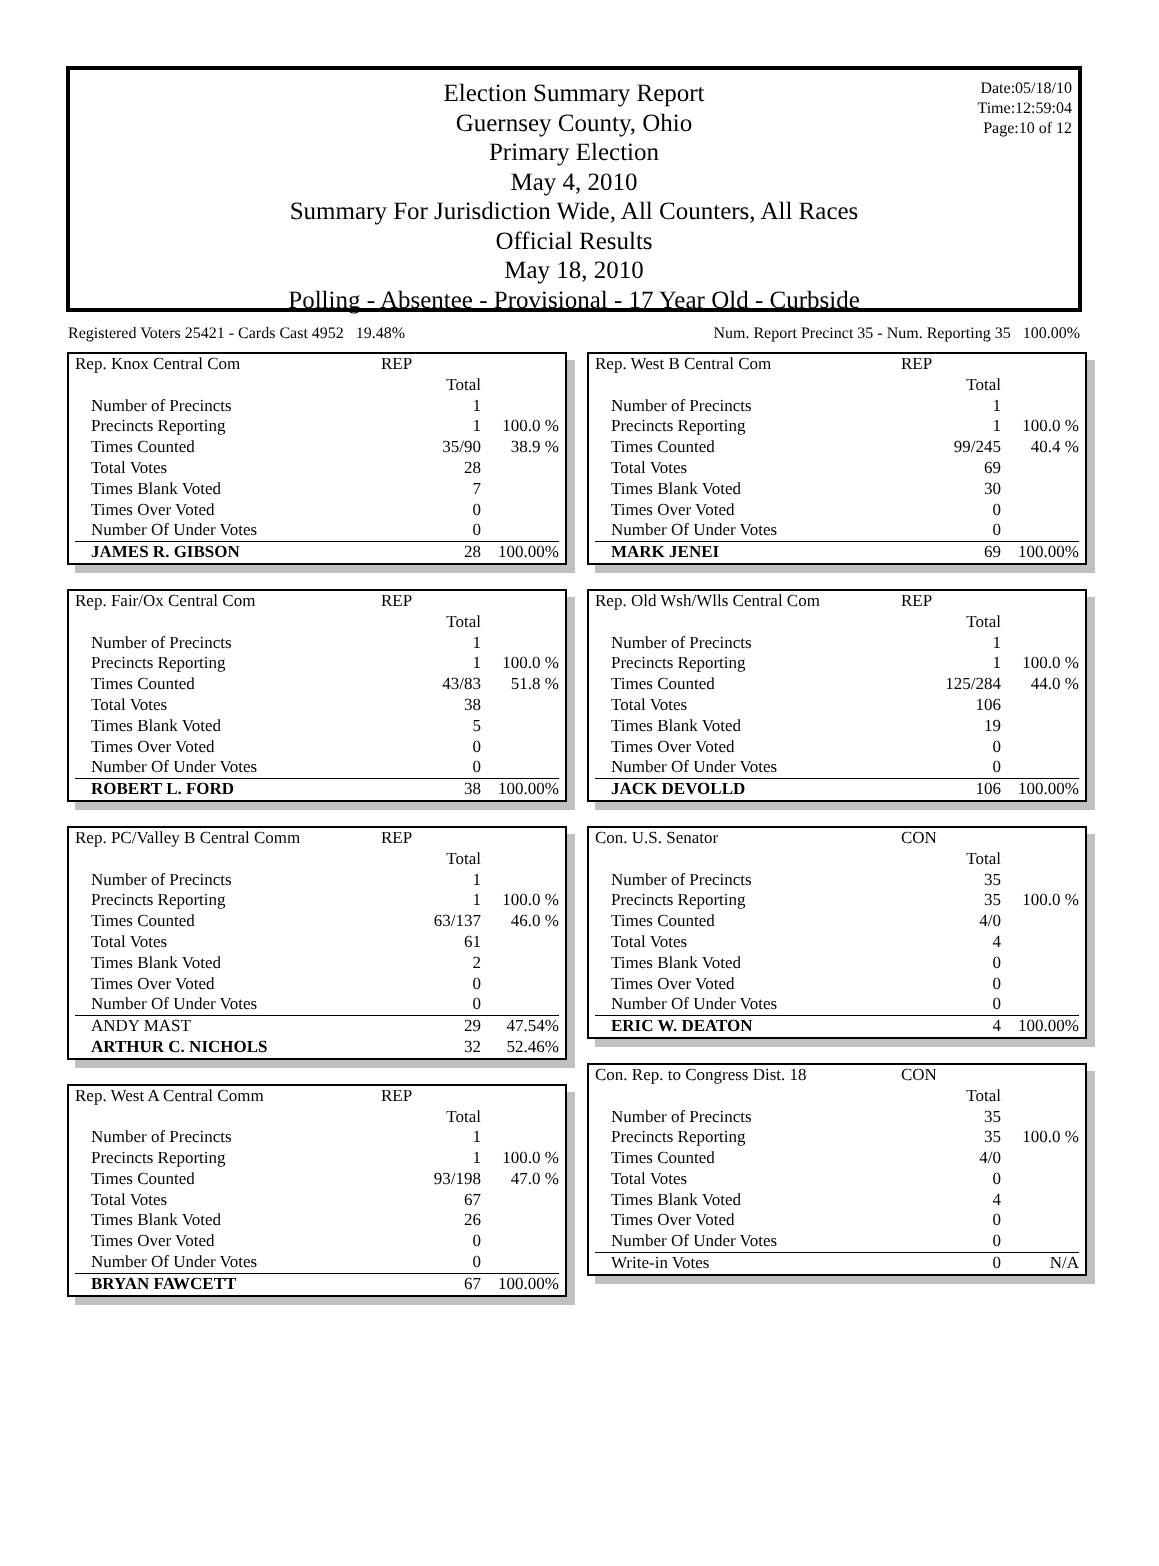Date:05/18/10
Time:12:59:04
Page:10 of 12
Election Summary Report
Guernsey County, Ohio
Primary Election
May 4, 2010
Summary For Jurisdiction Wide, All Counters, All Races
Official Results
May 18, 2010
Polling - Absentee - Provisional - 17 Year Old - Curbside
Registered Voters 25421 - Cards Cast 4952 19.48% Num. Report Precinct 35 - Num. Reporting 35 100.00%
| Rep. Knox Central Com | REP | |
| | Total | |
| Number of Precincts | 1 | |
| Precincts Reporting | 1 | 100.0 % |
| Times Counted | 35/90 | 38.9 % |
| Total Votes | 28 | |
| Times Blank Voted | 7 | |
| Times Over Voted | 0 | |
| Number Of Under Votes | 0 | |
| JAMES R. GIBSON | 28 | 100.00% |
| Rep. Fair/Ox Central Com | REP | |
| | Total | |
| Number of Precincts | 1 | |
| Precincts Reporting | 1 | 100.0 % |
| Times Counted | 43/83 | 51.8 % |
| Total Votes | 38 | |
| Times Blank Voted | 5 | |
| Times Over Voted | 0 | |
| Number Of Under Votes | 0 | |
| ROBERT L. FORD | 38 | 100.00% |
| Rep. PC/Valley B Central Comm | REP | |
| | Total | |
| Number of Precincts | 1 | |
| Precincts Reporting | 1 | 100.0 % |
| Times Counted | 63/137 | 46.0 % |
| Total Votes | 61 | |
| Times Blank Voted | 2 | |
| Times Over Voted | 0 | |
| Number Of Under Votes | 0 | |
| ANDY MAST | 29 | 47.54% |
| ARTHUR C. NICHOLS | 32 | 52.46% |
| Rep. West A Central Comm | REP | |
| | Total | |
| Number of Precincts | 1 | |
| Precincts Reporting | 1 | 100.0 % |
| Times Counted | 93/198 | 47.0 % |
| Total Votes | 67 | |
| Times Blank Voted | 26 | |
| Times Over Voted | 0 | |
| Number Of Under Votes | 0 | |
| BRYAN FAWCETT | 67 | 100.00% |
| Rep. West B Central Com | REP | |
| | Total | |
| Number of Precincts | 1 | |
| Precincts Reporting | 1 | 100.0 % |
| Times Counted | 99/245 | 40.4 % |
| Total Votes | 69 | |
| Times Blank Voted | 30 | |
| Times Over Voted | 0 | |
| Number Of Under Votes | 0 | |
| MARK JENEI | 69 | 100.00% |
| Rep. Old Wsh/Wlls Central Com | REP | |
| | Total | |
| Number of Precincts | 1 | |
| Precincts Reporting | 1 | 100.0 % |
| Times Counted | 125/284 | 44.0 % |
| Total Votes | 106 | |
| Times Blank Voted | 19 | |
| Times Over Voted | 0 | |
| Number Of Under Votes | 0 | |
| JACK DEVOLLD | 106 | 100.00% |
| Con. U.S. Senator | CON | |
| | Total | |
| Number of Precincts | 35 | |
| Precincts Reporting | 35 | 100.0 % |
| Times Counted | 4/0 | |
| Total Votes | 4 | |
| Times Blank Voted | 0 | |
| Times Over Voted | 0 | |
| Number Of Under Votes | 0 | |
| ERIC W. DEATON | 4 | 100.00% |
| Con. Rep. to Congress Dist. 18 | CON | |
| | Total | |
| Number of Precincts | 35 | |
| Precincts Reporting | 35 | 100.0 % |
| Times Counted | 4/0 | |
| Total Votes | 0 | |
| Times Blank Voted | 4 | |
| Times Over Voted | 0 | |
| Number Of Under Votes | 0 | |
| Write-in Votes | 0 | N/A |